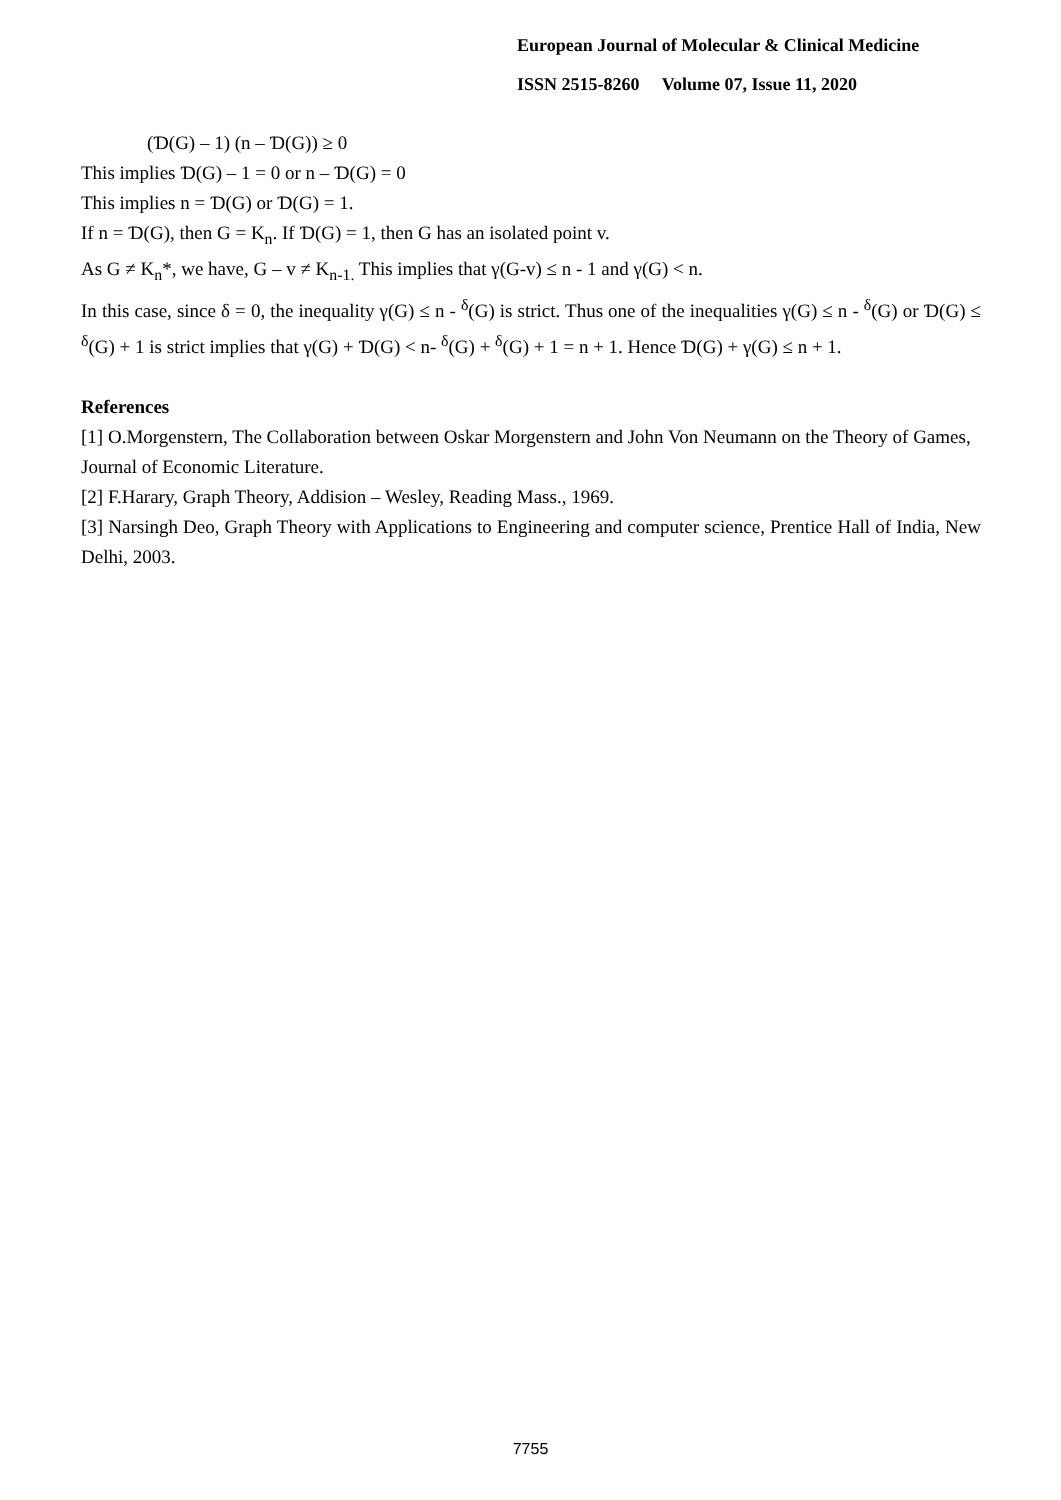European Journal of Molecular & Clinical Medicine
ISSN 2515-8260 Volume 07, Issue 11, 2020
(Ɗ(G) – 1) (n – Ɗ(G)) ≥ 0
This implies Ɗ(G) – 1 = 0 or n – Ɗ(G) = 0
This implies n = Ɗ(G) or Ɗ(G) = 1.
If n = Ɗ(G), then G = K<sub>n</sub>. If Ɗ(G) = 1, then G has an isolated point v.
As G ≠ K<sub>n</sub>*, we have, G – v ≠ K<sub>n-1.</sub> This implies that γ(G-v) ≤ n - 1 and γ(G) < n.
In this case, since δ = 0, the inequality γ(G) ≤ n - <sup>δ</sup>(G) is strict. Thus one of the inequalities γ(G) ≤ n - <sup>δ</sup>(G) or Ɗ(G) ≤ <sup>δ</sup>(G) + 1 is strict implies that γ(G) + Ɗ(G) < n- <sup>δ</sup>(G) + <sup>δ</sup>(G) + 1 = n + 1. Hence Ɗ(G) + γ(G) ≤ n + 1.
References
[1] O.Morgenstern, The Collaboration between Oskar Morgenstern and John Von Neumann on the Theory of Games, Journal of Economic Literature.
[2] F.Harary, Graph Theory, Addision – Wesley, Reading Mass., 1969.
[3] Narsingh Deo, Graph Theory with Applications to Engineering and computer science, Prentice Hall of India, New Delhi, 2003.
7755